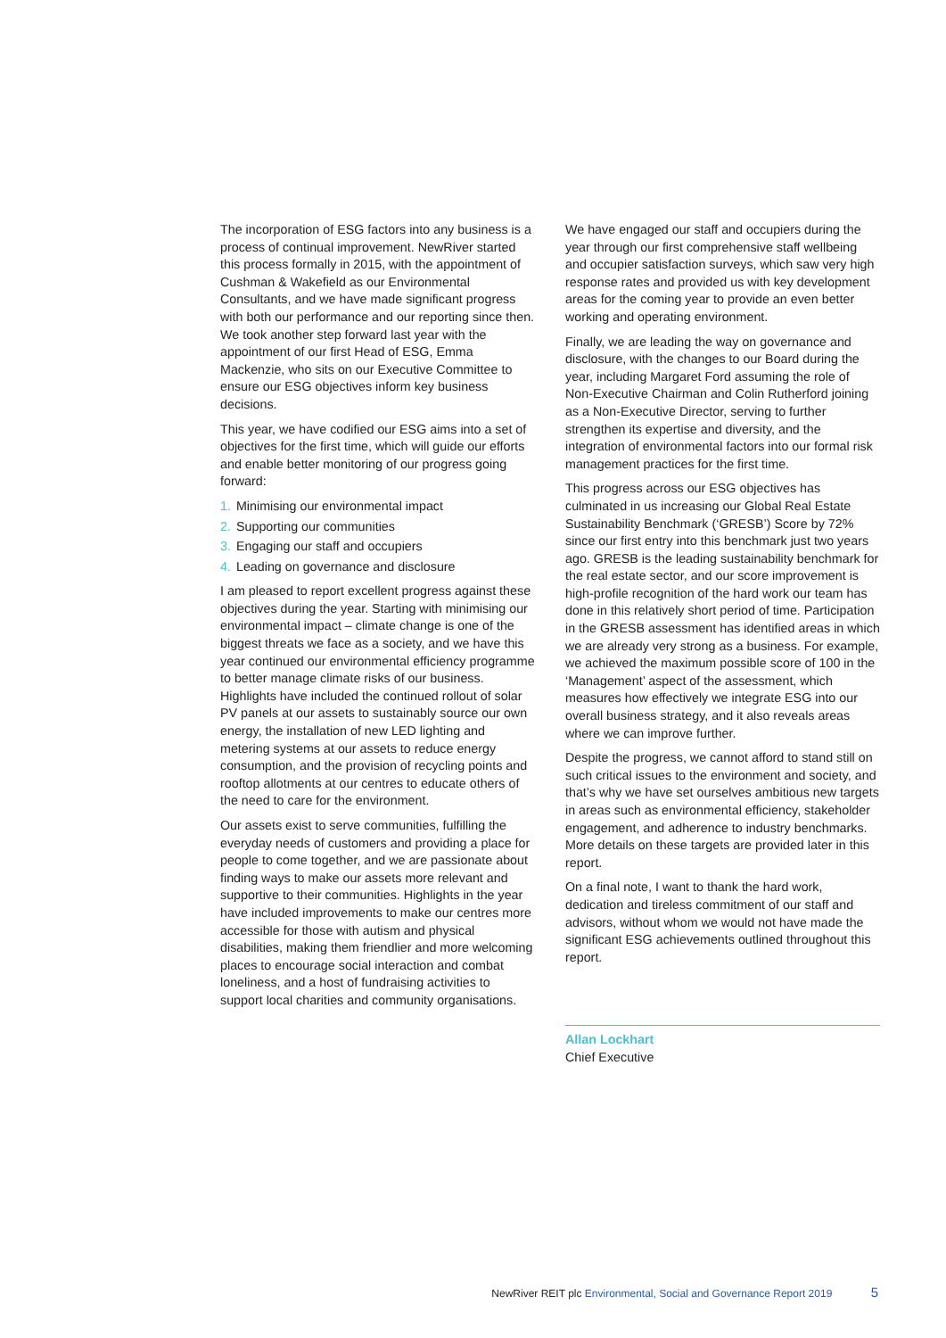The incorporation of ESG factors into any business is a process of continual improvement. NewRiver started this process formally in 2015, with the appointment of Cushman & Wakefield as our Environmental Consultants, and we have made significant progress with both our performance and our reporting since then. We took another step forward last year with the appointment of our first Head of ESG, Emma Mackenzie, who sits on our Executive Committee to ensure our ESG objectives inform key business decisions.
This year, we have codified our ESG aims into a set of objectives for the first time, which will guide our efforts and enable better monitoring of our progress going forward:
1. Minimising our environmental impact
2. Supporting our communities
3. Engaging our staff and occupiers
4. Leading on governance and disclosure
I am pleased to report excellent progress against these objectives during the year. Starting with minimising our environmental impact – climate change is one of the biggest threats we face as a society, and we have this year continued our environmental efficiency programme to better manage climate risks of our business. Highlights have included the continued rollout of solar PV panels at our assets to sustainably source our own energy, the installation of new LED lighting and metering systems at our assets to reduce energy consumption, and the provision of recycling points and rooftop allotments at our centres to educate others of the need to care for the environment.
Our assets exist to serve communities, fulfilling the everyday needs of customers and providing a place for people to come together, and we are passionate about finding ways to make our assets more relevant and supportive to their communities. Highlights in the year have included improvements to make our centres more accessible for those with autism and physical disabilities, making them friendlier and more welcoming places to encourage social interaction and combat loneliness, and a host of fundraising activities to support local charities and community organisations.
We have engaged our staff and occupiers during the year through our first comprehensive staff wellbeing and occupier satisfaction surveys, which saw very high response rates and provided us with key development areas for the coming year to provide an even better working and operating environment.
Finally, we are leading the way on governance and disclosure, with the changes to our Board during the year, including Margaret Ford assuming the role of Non-Executive Chairman and Colin Rutherford joining as a Non-Executive Director, serving to further strengthen its expertise and diversity, and the integration of environmental factors into our formal risk management practices for the first time.
This progress across our ESG objectives has culminated in us increasing our Global Real Estate Sustainability Benchmark (‘GRESB’) Score by 72% since our first entry into this benchmark just two years ago. GRESB is the leading sustainability benchmark for the real estate sector, and our score improvement is high-profile recognition of the hard work our team has done in this relatively short period of time. Participation in the GRESB assessment has identified areas in which we are already very strong as a business. For example, we achieved the maximum possible score of 100 in the ‘Management’ aspect of the assessment, which measures how effectively we integrate ESG into our overall business strategy, and it also reveals areas where we can improve further.
Despite the progress, we cannot afford to stand still on such critical issues to the environment and society, and that’s why we have set ourselves ambitious new targets in areas such as environmental efficiency, stakeholder engagement, and adherence to industry benchmarks. More details on these targets are provided later in this report.
On a final note, I want to thank the hard work, dedication and tireless commitment of our staff and advisors, without whom we would not have made the significant ESG achievements outlined throughout this report.
Allan Lockhart
Chief Executive
NewRiver REIT plc Environmental, Social and Governance Report 2019 5